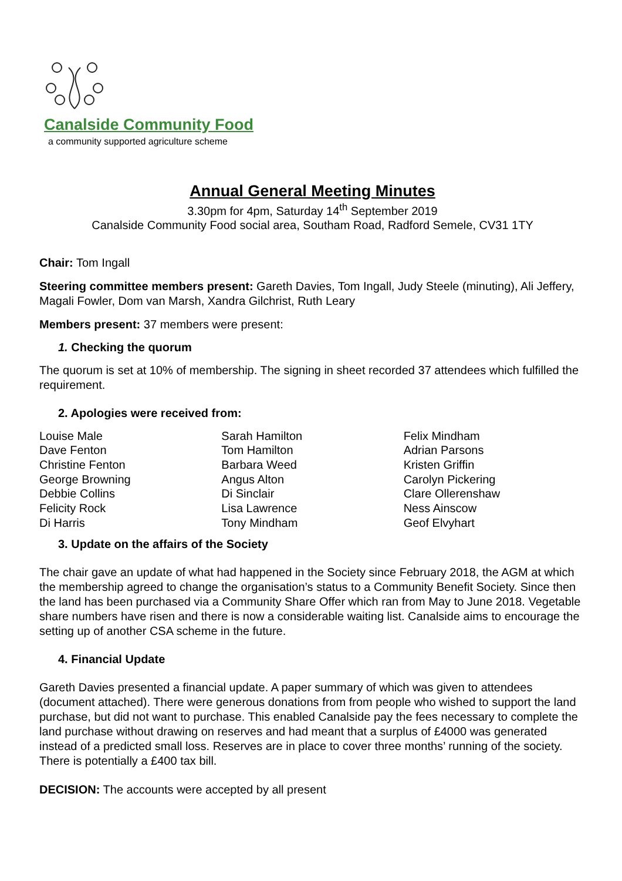Canalside Community Food
a community supported agriculture scheme
Annual General Meeting Minutes
3.30pm for 4pm, Saturday 14<sup>th</sup> September 2019
Canalside Community Food social area, Southam Road, Radford Semele, CV31 1TY
Chair: Tom Ingall
Steering committee members present: Gareth Davies, Tom Ingall, Judy Steele (minuting), Ali Jeffery, Magali Fowler, Dom van Marsh, Xandra Gilchrist, Ruth Leary
Members present: 37 members were present:
1. Checking the quorum
The quorum is set at 10% of membership. The signing in sheet recorded 37 attendees which fulfilled the requirement.
2. Apologies were received from:
Louise Male
Dave Fenton
Christine Fenton
George Browning
Debbie Collins
Felicity Rock
Di Harris
Sarah Hamilton
Tom Hamilton
Barbara Weed
Angus Alton
Di Sinclair
Lisa Lawrence
Tony Mindham
Felix Mindham
Adrian Parsons
Kristen Griffin
Carolyn Pickering
Clare Ollerenshaw
Ness Ainscow
Geof Elvyhart
3. Update on the affairs of the Society
The chair gave an update of what had happened in the Society since February 2018, the AGM at which the membership agreed to change the organisation’s status to a Community Benefit Society. Since then the land has been purchased via a Community Share Offer which ran from May to June 2018. Vegetable share numbers have risen and there is now a considerable waiting list. Canalside aims to encourage the setting up of another CSA scheme in the future.
4. Financial Update
Gareth Davies presented a financial update. A paper summary of which was given to attendees (document attached). There were generous donations from from people who wished to support the land purchase, but did not want to purchase. This enabled Canalside pay the fees necessary to complete the land purchase without drawing on reserves and had meant that a surplus of £4000 was generated instead of a predicted small loss. Reserves are in place to cover three months’ running of the society. There is potentially a £400 tax bill.
DECISION: The accounts were accepted by all present